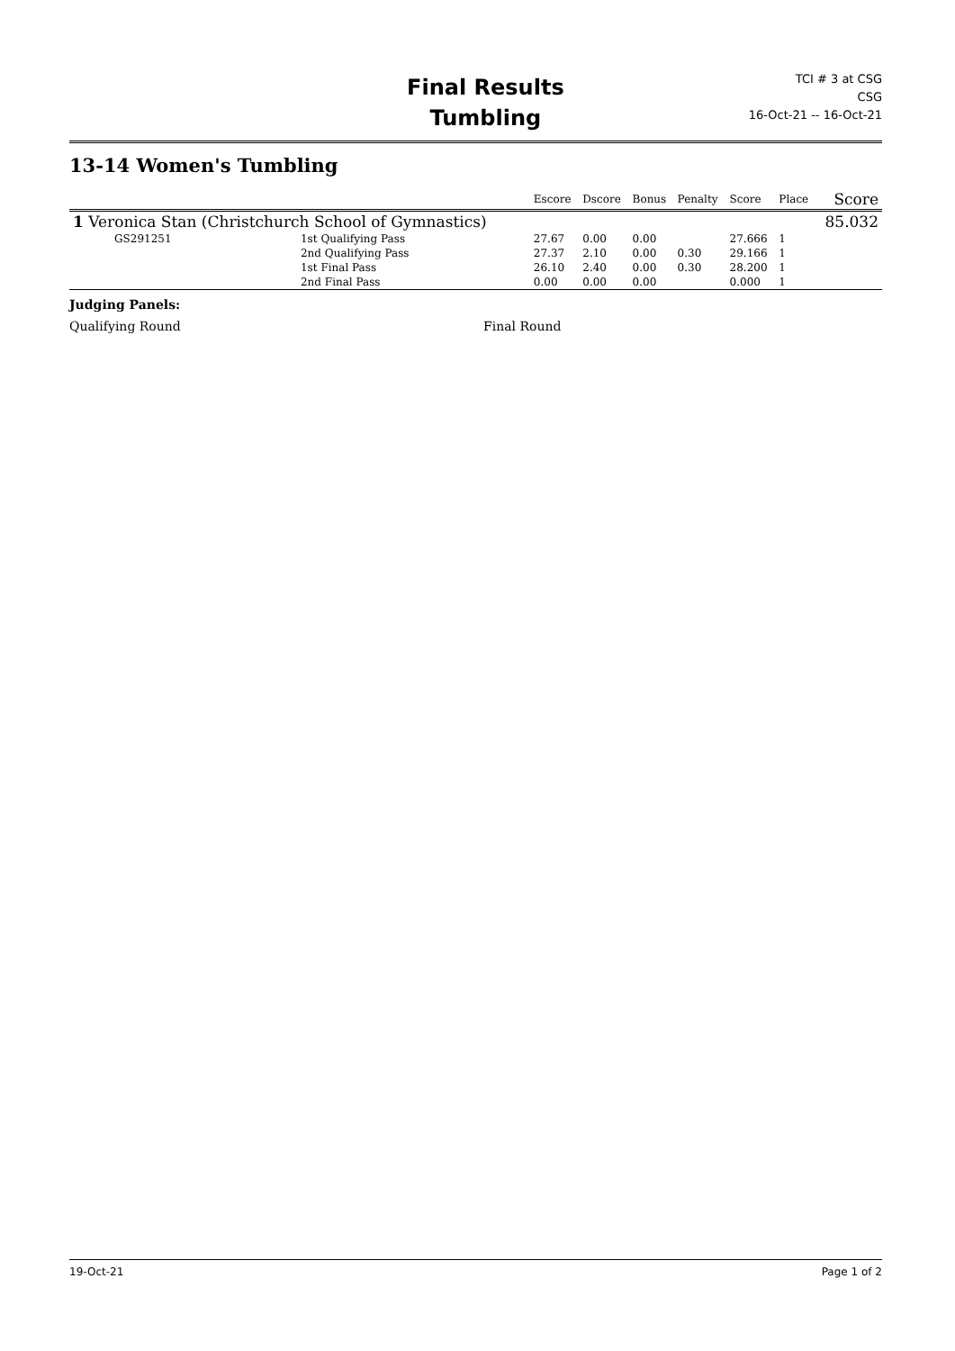Final Results
Tumbling
TCI # 3 at CSG
CSG
16-Oct-21 -- 16-Oct-21
13-14 Women's Tumbling
| | | | Escore | Dscore | Bonus | Penalty | Score | Place | Score |
| --- | --- | --- | --- | --- | --- | --- | --- | --- | --- |
| 1 Veronica Stan (Christchurch School of Gymnastics) | | | | | | | | | 85.032 |
| GS291251 | | 1st Qualifying Pass | 27.67 | 0.00 | 0.00 | | 27.666 | 1 | |
| | | 2nd Qualifying Pass | 27.37 | 2.10 | 0.00 | 0.30 | 29.166 | 1 | |
| | | 1st Final Pass | 26.10 | 2.40 | 0.00 | 0.30 | 28.200 | 1 | |
| | | 2nd Final Pass | 0.00 | 0.00 | 0.00 | | 0.000 | 1 | |
Judging Panels:
Qualifying Round Final Round
19-Oct-21 Page 1 of 2